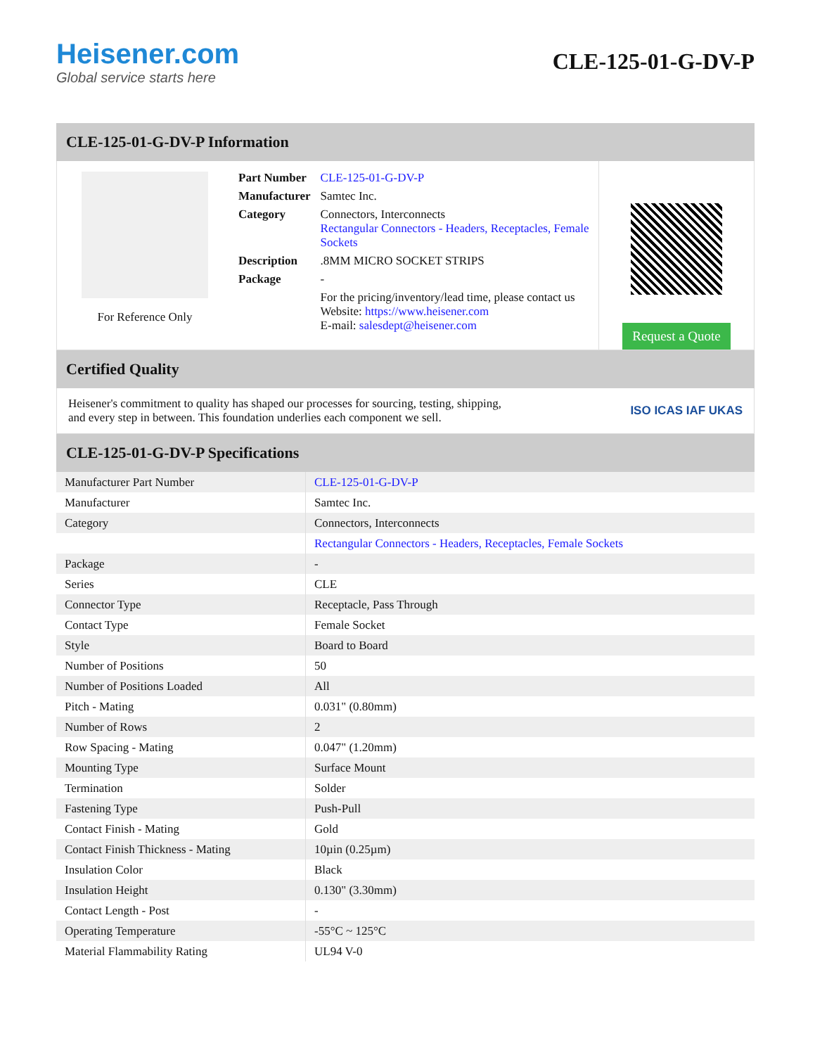Heisener.com
Global service starts here
CLE-125-01-G-DV-P
CLE-125-01-G-DV-P Information
For Reference Only
| Part Number | CLE-125-01-G-DV-P |
| Manufacturer | Samtec Inc. |
| Category | Connectors, Interconnects Rectangular Connectors - Headers, Receptacles, Female Sockets |
| Description | .8MM MICRO SOCKET STRIPS |
| Package | - |
| | For the pricing/inventory/lead time, please contact us Website: https://www.heisener.com E-mail: salesdept@heisener.com |
Request a Quote
Certified Quality
Heisener's commitment to quality has shaped our processes for sourcing, testing, shipping, and every step in between. This foundation underlies each component we sell.
ISO ICAS IAF UKAS
CLE-125-01-G-DV-P Specifications
| Manufacturer Part Number | CLE-125-01-G-DV-P |
| Manufacturer | Samtec Inc. |
| Category | Connectors, Interconnects |
| | Rectangular Connectors - Headers, Receptacles, Female Sockets |
| Package | - |
| Series | CLE |
| Connector Type | Receptacle, Pass Through |
| Contact Type | Female Socket |
| Style | Board to Board |
| Number of Positions | 50 |
| Number of Positions Loaded | All |
| Pitch - Mating | 0.031" (0.80mm) |
| Number of Rows | 2 |
| Row Spacing - Mating | 0.047" (1.20mm) |
| Mounting Type | Surface Mount |
| Termination | Solder |
| Fastening Type | Push-Pull |
| Contact Finish - Mating | Gold |
| Contact Finish Thickness - Mating | 10µin (0.25µm) |
| Insulation Color | Black |
| Insulation Height | 0.130" (3.30mm) |
| Contact Length - Post | - |
| Operating Temperature | -55°C ~ 125°C |
| Material Flammability Rating | UL94 V-0 |